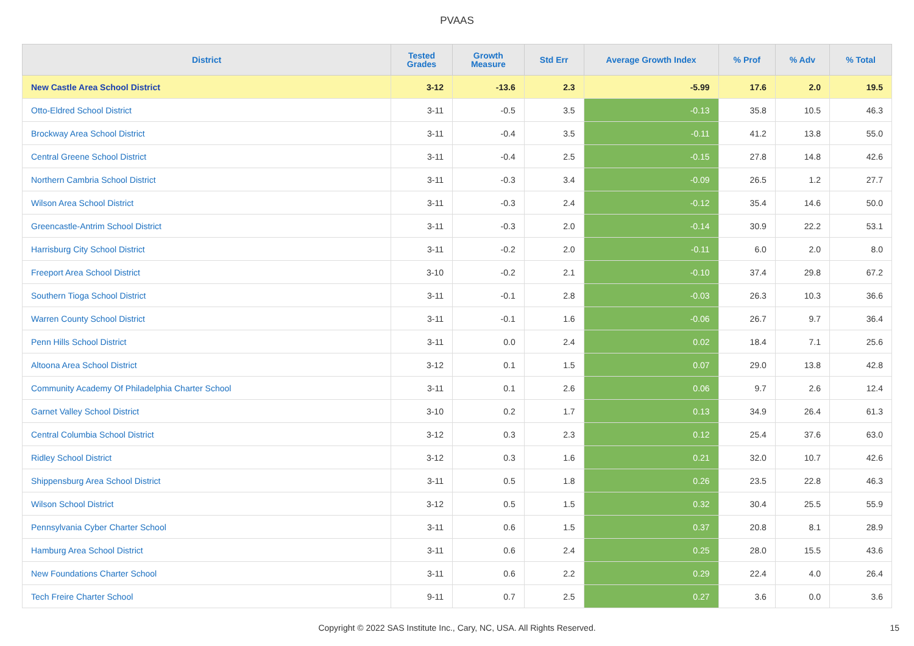PVAAS
| District | Tested Grades | Growth Measure | Std Err | Average Growth Index | % Prof | % Adv | % Total |
| --- | --- | --- | --- | --- | --- | --- | --- |
| New Castle Area School District | 3-12 | -13.6 | 2.3 | -5.99 | 17.6 | 2.0 | 19.5 |
| Otto-Eldred School District | 3-11 | -0.5 | 3.5 | -0.13 | 35.8 | 10.5 | 46.3 |
| Brockway Area School District | 3-11 | -0.4 | 3.5 | -0.11 | 41.2 | 13.8 | 55.0 |
| Central Greene School District | 3-11 | -0.4 | 2.5 | -0.15 | 27.8 | 14.8 | 42.6 |
| Northern Cambria School District | 3-11 | -0.3 | 3.4 | -0.09 | 26.5 | 1.2 | 27.7 |
| Wilson Area School District | 3-11 | -0.3 | 2.4 | -0.12 | 35.4 | 14.6 | 50.0 |
| Greencastle-Antrim School District | 3-11 | -0.3 | 2.0 | -0.14 | 30.9 | 22.2 | 53.1 |
| Harrisburg City School District | 3-11 | -0.2 | 2.0 | -0.11 | 6.0 | 2.0 | 8.0 |
| Freeport Area School District | 3-10 | -0.2 | 2.1 | -0.10 | 37.4 | 29.8 | 67.2 |
| Southern Tioga School District | 3-11 | -0.1 | 2.8 | -0.03 | 26.3 | 10.3 | 36.6 |
| Warren County School District | 3-11 | -0.1 | 1.6 | -0.06 | 26.7 | 9.7 | 36.4 |
| Penn Hills School District | 3-11 | 0.0 | 2.4 | 0.02 | 18.4 | 7.1 | 25.6 |
| Altoona Area School District | 3-12 | 0.1 | 1.5 | 0.07 | 29.0 | 13.8 | 42.8 |
| Community Academy Of Philadelphia Charter School | 3-11 | 0.1 | 2.6 | 0.06 | 9.7 | 2.6 | 12.4 |
| Garnet Valley School District | 3-10 | 0.2 | 1.7 | 0.13 | 34.9 | 26.4 | 61.3 |
| Central Columbia School District | 3-12 | 0.3 | 2.3 | 0.12 | 25.4 | 37.6 | 63.0 |
| Ridley School District | 3-12 | 0.3 | 1.6 | 0.21 | 32.0 | 10.7 | 42.6 |
| Shippensburg Area School District | 3-11 | 0.5 | 1.8 | 0.26 | 23.5 | 22.8 | 46.3 |
| Wilson School District | 3-12 | 0.5 | 1.5 | 0.32 | 30.4 | 25.5 | 55.9 |
| Pennsylvania Cyber Charter School | 3-11 | 0.6 | 1.5 | 0.37 | 20.8 | 8.1 | 28.9 |
| Hamburg Area School District | 3-11 | 0.6 | 2.4 | 0.25 | 28.0 | 15.5 | 43.6 |
| New Foundations Charter School | 3-11 | 0.6 | 2.2 | 0.29 | 22.4 | 4.0 | 26.4 |
| Tech Freire Charter School | 9-11 | 0.7 | 2.5 | 0.27 | 3.6 | 0.0 | 3.6 |
Copyright © 2022 SAS Institute Inc., Cary, NC, USA. All Rights Reserved. 15